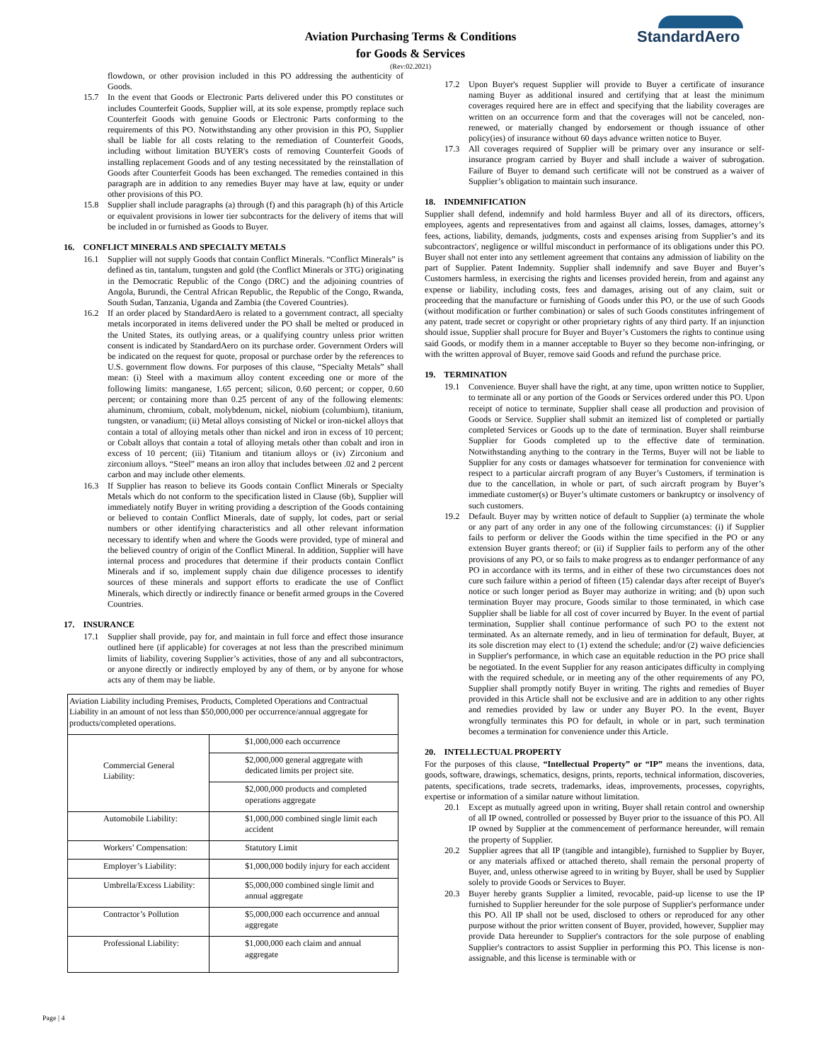StandardAero
Aviation Purchasing Terms & Conditions
for Goods & Services
(Rev:02.2021)
flowdown, or other provision included in this PO addressing the authenticity of Goods.
15.7 In the event that Goods or Electronic Parts delivered under this PO constitutes or includes Counterfeit Goods, Supplier will, at its sole expense, promptly replace such Counterfeit Goods with genuine Goods or Electronic Parts conforming to the requirements of this PO. Notwithstanding any other provision in this PO, Supplier shall be liable for all costs relating to the remediation of Counterfeit Goods, including without limitation BUYER's costs of removing Counterfeit Goods of installing replacement Goods and of any testing necessitated by the reinstallation of Goods after Counterfeit Goods has been exchanged. The remedies contained in this paragraph are in addition to any remedies Buyer may have at law, equity or under other provisions of this PO.
15.8 Supplier shall include paragraphs (a) through (f) and this paragraph (h) of this Article or equivalent provisions in lower tier subcontracts for the delivery of items that will be included in or furnished as Goods to Buyer.
16. CONFLICT MINERALS AND SPECIALTY METALS
16.1 Supplier will not supply Goods that contain Conflict Minerals. “Conflict Minerals” is defined as tin, tantalum, tungsten and gold (the Conflict Minerals or 3TG) originating in the Democratic Republic of the Congo (DRC) and the adjoining countries of Angola, Burundi, the Central African Republic, the Republic of the Congo, Rwanda, South Sudan, Tanzania, Uganda and Zambia (the Covered Countries).
16.2 If an order placed by StandardAero is related to a government contract, all specialty metals incorporated in items delivered under the PO shall be melted or produced in the United States, its outlying areas, or a qualifying country unless prior written consent is indicated by StandardAero on its purchase order. Government Orders will be indicated on the request for quote, proposal or purchase order by the references to U.S. government flow downs. For purposes of this clause, “Specialty Metals” shall mean: (i) Steel with a maximum alloy content exceeding one or more of the following limits: manganese, 1.65 percent; silicon, 0.60 percent; or copper, 0.60 percent; or containing more than 0.25 percent of any of the following elements: aluminum, chromium, cobalt, molybdenum, nickel, niobium (columbium), titanium, tungsten, or vanadium; (ii) Metal alloys consisting of Nickel or iron-nickel alloys that contain a total of alloying metals other than nickel and iron in excess of 10 percent; or Cobalt alloys that contain a total of alloying metals other than cobalt and iron in excess of 10 percent; (iii) Titanium and titanium alloys or (iv) Zirconium and zirconium alloys. “Steel” means an iron alloy that includes between .02 and 2 percent carbon and may include other elements.
16.3 If Supplier has reason to believe its Goods contain Conflict Minerals or Specialty Metals which do not conform to the specification listed in Clause (6b), Supplier will immediately notify Buyer in writing providing a description of the Goods containing or believed to contain Conflict Minerals, date of supply, lot codes, part or serial numbers or other identifying characteristics and all other relevant information necessary to identify when and where the Goods were provided, type of mineral and the believed country of origin of the Conflict Mineral. In addition, Supplier will have internal process and procedures that determine if their products contain Conflict Minerals and if so, implement supply chain due diligence processes to identify sources of these minerals and support efforts to eradicate the use of Conflict Minerals, which directly or indirectly finance or benefit armed groups in the Covered Countries.
17. INSURANCE
17.1 Supplier shall provide, pay for, and maintain in full force and effect those insurance outlined here (if applicable) for coverages at not less than the prescribed minimum limits of liability, covering Supplier’s activities, those of any and all subcontractors, or anyone directly or indirectly employed by any of them, or by anyone for whose acts any of them may be liable.
| Aviation Liability including Premises, Products, Completed Operations and Contractual Liability in an amount of not less than $50,000,000 per occurrence/annual aggregate for products/completed operations. | |
| Commercial General Liability: | $1,000,000 each occurrence |
| | $2,000,000 general aggregate with dedicated limits per project site. |
| | $2,000,000 products and completed operations aggregate |
| Automobile Liability: | $1,000,000 combined single limit each accident |
| Workers’ Compensation: | Statutory Limit |
| Employer’s Liability: | $1,000,000 bodily injury for each accident |
| Umbrella/Excess Liability: | $5,000,000 combined single limit and annual aggregate |
| Contractor’s Pollution | $5,000,000 each occurrence and annual aggregate |
| Professional Liability: | $1,000,000 each claim and annual aggregate |
17.2 Upon Buyer's request Supplier will provide to Buyer a certificate of insurance naming Buyer as additional insured and certifying that at least the minimum coverages required here are in effect and specifying that the liability coverages are written on an occurrence form and that the coverages will not be canceled, non-renewed, or materially changed by endorsement or though issuance of other policy(ies) of insurance without 60 days advance written notice to Buyer.
17.3 All coverages required of Supplier will be primary over any insurance or self-insurance program carried by Buyer and shall include a waiver of subrogation. Failure of Buyer to demand such certificate will not be construed as a waiver of Supplier’s obligation to maintain such insurance.
18. INDEMNIFICATION
Supplier shall defend, indemnify and hold harmless Buyer and all of its directors, officers, employees, agents and representatives from and against all claims, losses, damages, attorney’s fees, actions, liability, demands, judgments, costs and expenses arising from Supplier’s and its subcontractors', negligence or willful misconduct in performance of its obligations under this PO. Buyer shall not enter into any settlement agreement that contains any admission of liability on the part of Supplier. Patent Indemnity. Supplier shall indemnify and save Buyer and Buyer’s Customers harmless, in exercising the rights and licenses provided herein, from and against any expense or liability, including costs, fees and damages, arising out of any claim, suit or proceeding that the manufacture or furnishing of Goods under this PO, or the use of such Goods (without modification or further combination) or sales of such Goods constitutes infringement of any patent, trade secret or copyright or other proprietary rights of any third party. If an injunction should issue, Supplier shall procure for Buyer and Buyer’s Customers the rights to continue using said Goods, or modify them in a manner acceptable to Buyer so they become non-infringing, or with the written approval of Buyer, remove said Goods and refund the purchase price.
19. TERMINATION
19.1 Convenience. Buyer shall have the right, at any time, upon written notice to Supplier, to terminate all or any portion of the Goods or Services ordered under this PO. Upon receipt of notice to terminate, Supplier shall cease all production and provision of Goods or Service. Supplier shall submit an itemized list of completed or partially completed Services or Goods up to the date of termination. Buyer shall reimburse Supplier for Goods completed up to the effective date of termination. Notwithstanding anything to the contrary in the Terms, Buyer will not be liable to Supplier for any costs or damages whatsoever for termination for convenience with respect to a particular aircraft program of any Buyer’s Customers, if termination is due to the cancellation, in whole or part, of such aircraft program by Buyer’s immediate customer(s) or Buyer’s ultimate customers or bankruptcy or insolvency of such customers.
19.2 Default. Buyer may by written notice of default to Supplier (a) terminate the whole or any part of any order in any one of the following circumstances: (i) if Supplier fails to perform or deliver the Goods within the time specified in the PO or any extension Buyer grants thereof; or (ii) if Supplier fails to perform any of the other provisions of any PO, or so fails to make progress as to endanger performance of any PO in accordance with its terms, and in either of these two circumstances does not cure such failure within a period of fifteen (15) calendar days after receipt of Buyer's notice or such longer period as Buyer may authorize in writing; and (b) upon such termination Buyer may procure, Goods similar to those terminated, in which case Supplier shall be liable for all cost of cover incurred by Buyer. In the event of partial termination, Supplier shall continue performance of such PO to the extent not terminated. As an alternate remedy, and in lieu of termination for default, Buyer, at its sole discretion may elect to (1) extend the schedule; and/or (2) waive deficiencies in Supplier's performance, in which case an equitable reduction in the PO price shall be negotiated. In the event Supplier for any reason anticipates difficulty in complying with the required schedule, or in meeting any of the other requirements of any PO, Supplier shall promptly notify Buyer in writing. The rights and remedies of Buyer provided in this Article shall not be exclusive and are in addition to any other rights and remedies provided by law or under any Buyer PO. In the event, Buyer wrongfully terminates this PO for default, in whole or in part, such termination becomes a termination for convenience under this Article.
20. INTELLECTUAL PROPERTY
For the purposes of this clause, “Intellectual Property” or “IP” means the inventions, data, goods, software, drawings, schematics, designs, prints, reports, technical information, discoveries, patents, specifications, trade secrets, trademarks, ideas, improvements, processes, copyrights, expertise or information of a similar nature without limitation.
20.1 Except as mutually agreed upon in writing, Buyer shall retain control and ownership of all IP owned, controlled or possessed by Buyer prior to the issuance of this PO. All IP owned by Supplier at the commencement of performance hereunder, will remain the property of Supplier.
20.2 Supplier agrees that all IP (tangible and intangible), furnished to Supplier by Buyer, or any materials affixed or attached thereto, shall remain the personal property of Buyer, and, unless otherwise agreed to in writing by Buyer, shall be used by Supplier solely to provide Goods or Services to Buyer.
20.3 Buyer hereby grants Supplier a limited, revocable, paid-up license to use the IP furnished to Supplier hereunder for the sole purpose of Supplier's performance under this PO. All IP shall not be used, disclosed to others or reproduced for any other purpose without the prior written consent of Buyer, provided, however, Supplier may provide Data hereunder to Supplier's contractors for the sole purpose of enabling Supplier's contractors to assist Supplier in performing this PO. This license is non-assignable, and this license is terminable with or
Page | 4